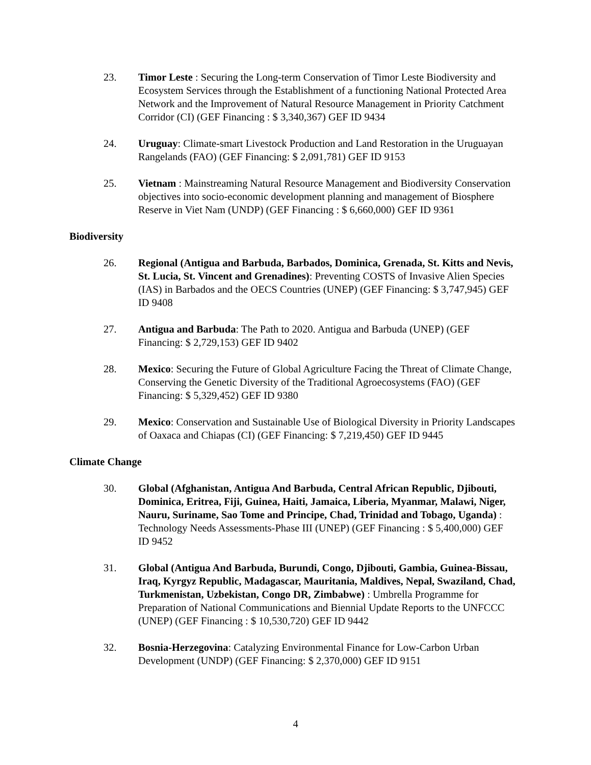23. Timor Leste : Securing the Long-term Conservation of Timor Leste Biodiversity and Ecosystem Services through the Establishment of a functioning National Protected Area Network and the Improvement of Natural Resource Management in Priority Catchment Corridor (CI) (GEF Financing : $ 3,340,367) GEF ID 9434
24. Uruguay: Climate-smart Livestock Production and Land Restoration in the Uruguayan Rangelands (FAO) (GEF Financing: $ 2,091,781) GEF ID 9153
25. Vietnam : Mainstreaming Natural Resource Management and Biodiversity Conservation objectives into socio-economic development planning and management of Biosphere Reserve in Viet Nam (UNDP) (GEF Financing : $ 6,660,000) GEF ID 9361
Biodiversity
26. Regional (Antigua and Barbuda, Barbados, Dominica, Grenada, St. Kitts and Nevis, St. Lucia, St. Vincent and Grenadines): Preventing COSTS of Invasive Alien Species (IAS) in Barbados and the OECS Countries (UNEP) (GEF Financing: $ 3,747,945) GEF ID 9408
27. Antigua and Barbuda: The Path to 2020. Antigua and Barbuda (UNEP) (GEF Financing: $ 2,729,153) GEF ID 9402
28. Mexico: Securing the Future of Global Agriculture Facing the Threat of Climate Change, Conserving the Genetic Diversity of the Traditional Agroecosystems (FAO) (GEF Financing: $ 5,329,452) GEF ID 9380
29. Mexico: Conservation and Sustainable Use of Biological Diversity in Priority Landscapes of Oaxaca and Chiapas (CI) (GEF Financing: $ 7,219,450) GEF ID 9445
Climate Change
30. Global (Afghanistan, Antigua And Barbuda, Central African Republic, Djibouti, Dominica, Eritrea, Fiji, Guinea, Haiti, Jamaica, Liberia, Myanmar, Malawi, Niger, Nauru, Suriname, Sao Tome and Principe, Chad, Trinidad and Tobago, Uganda) : Technology Needs Assessments-Phase III (UNEP) (GEF Financing : $ 5,400,000) GEF ID 9452
31. Global (Antigua And Barbuda, Burundi, Congo, Djibouti, Gambia, Guinea-Bissau, Iraq, Kyrgyz Republic, Madagascar, Mauritania, Maldives, Nepal, Swaziland, Chad, Turkmenistan, Uzbekistan, Congo DR, Zimbabwe) : Umbrella Programme for Preparation of National Communications and Biennial Update Reports to the UNFCCC (UNEP) (GEF Financing : $ 10,530,720) GEF ID 9442
32. Bosnia-Herzegovina: Catalyzing Environmental Finance for Low-Carbon Urban Development (UNDP) (GEF Financing: $ 2,370,000) GEF ID 9151
4